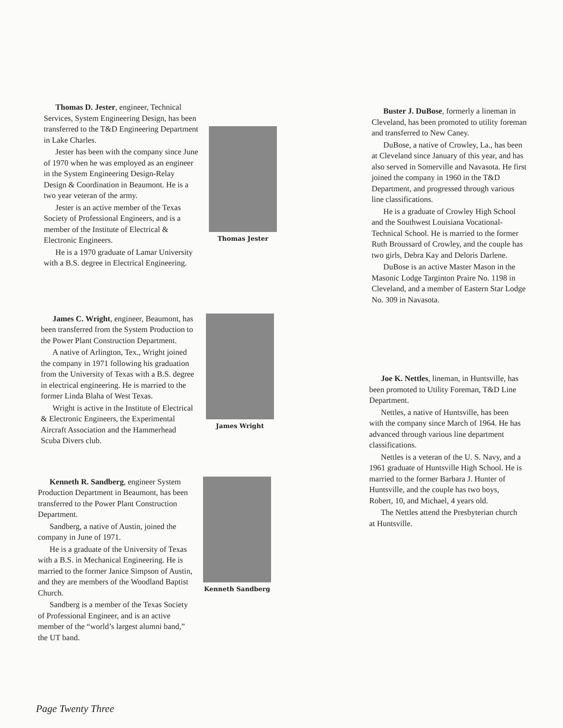Thomas D. Jester, engineer, Technical Services, System Engineering Design, has been transferred to the T&D Engineering Department in Lake Charles.
Jester has been with the company since June of 1970 when he was employed as an engineer in the System Engineering Design-Relay Design & Coordination in Beaumont. He is a two year veteran of the army.
Jester is an active member of the Texas Society of Professional Engineers, and is a member of the Institute of Electrical & Electronic Engineers.
He is a 1970 graduate of Lamar University with a B.S. degree in Electrical Engineering.
Thomas Jester
James C. Wright, engineer, Beaumont, has been transferred from the System Production to the Power Plant Construction Department.
A native of Arlington, Tex., Wright joined the company in 1971 following his graduation from the University of Texas with a B.S. degree in electrical engineering. He is married to the former Linda Blaha of West Texas.
Wright is active in the Institute of Electrical & Electronic Engineers, the Experimental Aircraft Association and the Hammerhead Scuba Divers club.
James Wright
Kenneth R. Sandberg, engineer System Production Department in Beaumont, has been transferred to the Power Plant Construction Department.
Sandberg, a native of Austin, joined the company in June of 1971.
He is a graduate of the University of Texas with a B.S. in Mechanical Engineering. He is married to the former Janice Simpson of Austin, and they are members of the Woodland Baptist Church.
Sandberg is a member of the Texas Society of Professional Engineer, and is an active member of the “world’s largest alumni band,” the UT band.
Kenneth Sandberg
Buster J. DuBose, formerly a lineman in Cleveland, has been promoted to utility foreman and transferred to New Caney.
DuBose, a native of Crowley, La., has been at Cleveland since January of this year, and has also served in Somerville and Navasota. He first joined the company in 1960 in the T&D Department, and progressed through various line classifications.
He is a graduate of Crowley High School and the Southwest Louisiana Vocational-Technical School. He is married to the former Ruth Broussard of Crowley, and the couple has two girls, Debra Kay and Deloris Darlene.
DuBose is an active Master Mason in the Masonic Lodge Targinton Praire No. 1198 in Cleveland, and a member of Eastern Star Lodge No. 309 in Navasota.
Joe K. Nettles, lineman, in Huntsville, has been promoted to Utility Foreman, T&D Line Department.
Nettles, a native of Huntsville, has been with the company since March of 1964. He has advanced through various line department classifications.
Nettles is a veteran of the U. S. Navy, and a 1961 graduate of Huntsville High School. He is married to the former Barbara J. Hunter of Huntsville, and the couple has two boys, Robert, 10, and Michael, 4 years old.
The Nettles attend the Presbyterian church at Huntsville.
Page Twenty Three